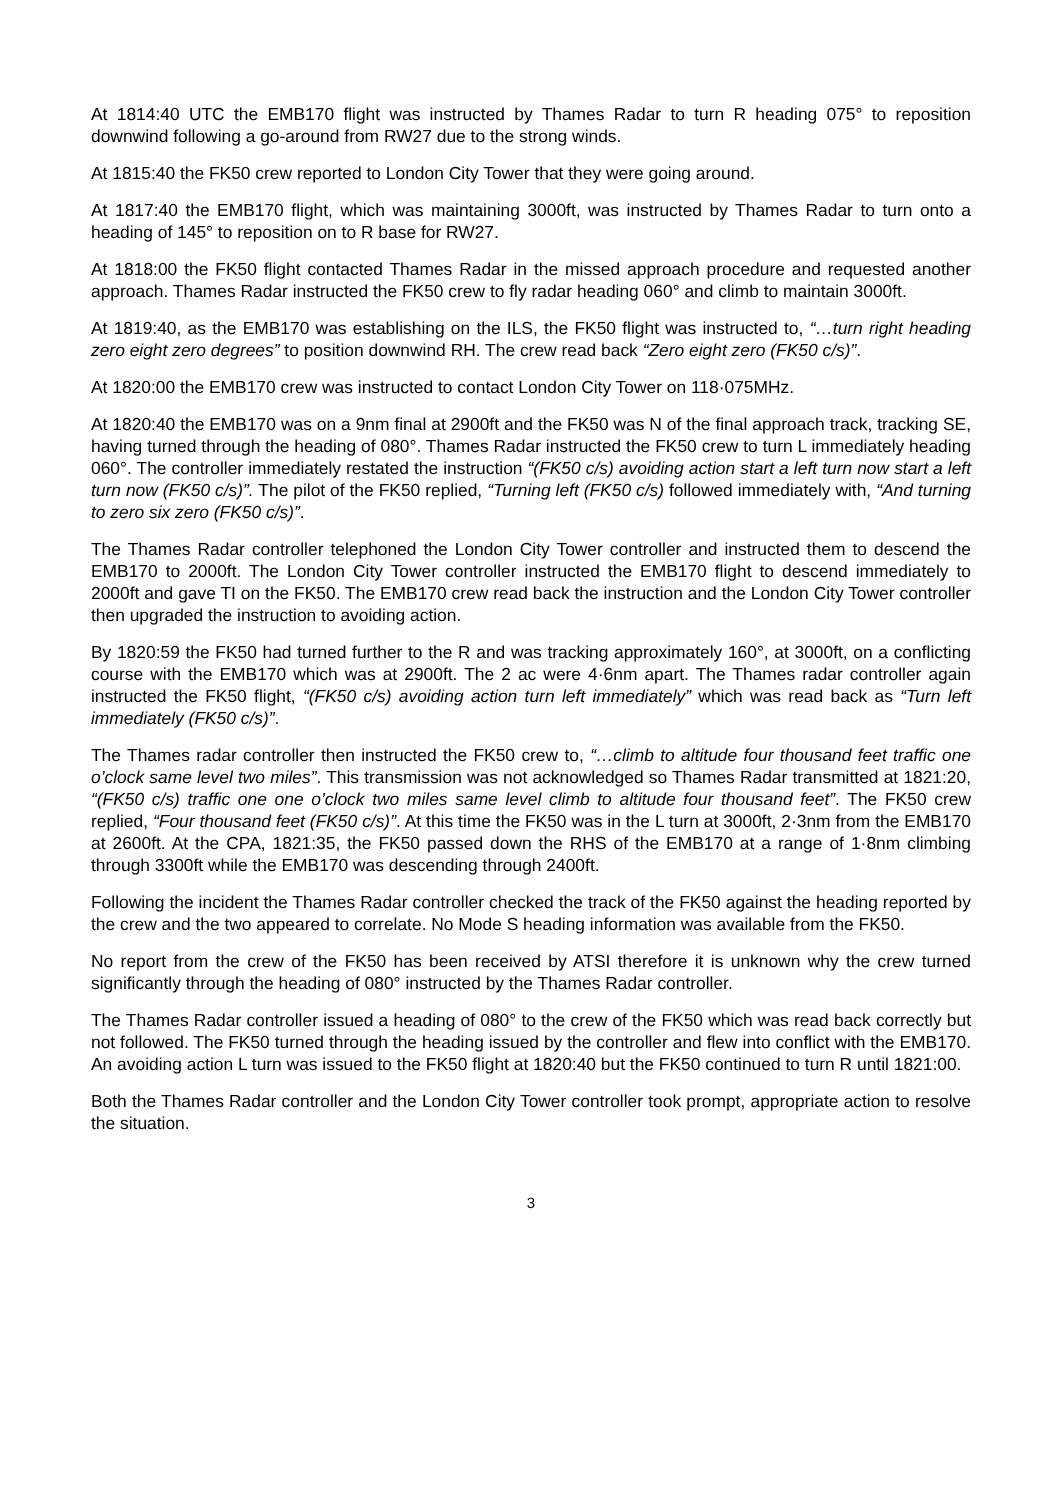At 1814:40 UTC the EMB170 flight was instructed by Thames Radar to turn R heading 075° to reposition downwind following a go-around from RW27 due to the strong winds.
At 1815:40 the FK50 crew reported to London City Tower that they were going around.
At 1817:40 the EMB170 flight, which was maintaining 3000ft, was instructed by Thames Radar to turn onto a heading of 145° to reposition on to R base for RW27.
At 1818:00 the FK50 flight contacted Thames Radar in the missed approach procedure and requested another approach. Thames Radar instructed the FK50 crew to fly radar heading 060° and climb to maintain 3000ft.
At 1819:40, as the EMB170 was establishing on the ILS, the FK50 flight was instructed to, “…turn right heading zero eight zero degrees” to position downwind RH. The crew read back “Zero eight zero (FK50 c/s)”.
At 1820:00 the EMB170 crew was instructed to contact London City Tower on 118·075MHz.
At 1820:40 the EMB170 was on a 9nm final at 2900ft and the FK50 was N of the final approach track, tracking SE, having turned through the heading of 080°. Thames Radar instructed the FK50 crew to turn L immediately heading 060°. The controller immediately restated the instruction “(FK50 c/s) avoiding action start a left turn now start a left turn now (FK50 c/s)”. The pilot of the FK50 replied, “Turning left (FK50 c/s) followed immediately with, “And turning to zero six zero (FK50 c/s)”.
The Thames Radar controller telephoned the London City Tower controller and instructed them to descend the EMB170 to 2000ft. The London City Tower controller instructed the EMB170 flight to descend immediately to 2000ft and gave TI on the FK50. The EMB170 crew read back the instruction and the London City Tower controller then upgraded the instruction to avoiding action.
By 1820:59 the FK50 had turned further to the R and was tracking approximately 160°, at 3000ft, on a conflicting course with the EMB170 which was at 2900ft. The 2 ac were 4·6nm apart. The Thames radar controller again instructed the FK50 flight, “(FK50 c/s) avoiding action turn left immediately” which was read back as “Turn left immediately (FK50 c/s)”.
The Thames radar controller then instructed the FK50 crew to, “…climb to altitude four thousand feet traffic one o’clock same level two miles”. This transmission was not acknowledged so Thames Radar transmitted at 1821:20, “(FK50 c/s) traffic one one o’clock two miles same level climb to altitude four thousand feet”. The FK50 crew replied, “Four thousand feet (FK50 c/s)”. At this time the FK50 was in the L turn at 3000ft, 2·3nm from the EMB170 at 2600ft. At the CPA, 1821:35, the FK50 passed down the RHS of the EMB170 at a range of 1·8nm climbing through 3300ft while the EMB170 was descending through 2400ft.
Following the incident the Thames Radar controller checked the track of the FK50 against the heading reported by the crew and the two appeared to correlate. No Mode S heading information was available from the FK50.
No report from the crew of the FK50 has been received by ATSI therefore it is unknown why the crew turned significantly through the heading of 080° instructed by the Thames Radar controller.
The Thames Radar controller issued a heading of 080° to the crew of the FK50 which was read back correctly but not followed. The FK50 turned through the heading issued by the controller and flew into conflict with the EMB170. An avoiding action L turn was issued to the FK50 flight at 1820:40 but the FK50 continued to turn R until 1821:00.
Both the Thames Radar controller and the London City Tower controller took prompt, appropriate action to resolve the situation.
3